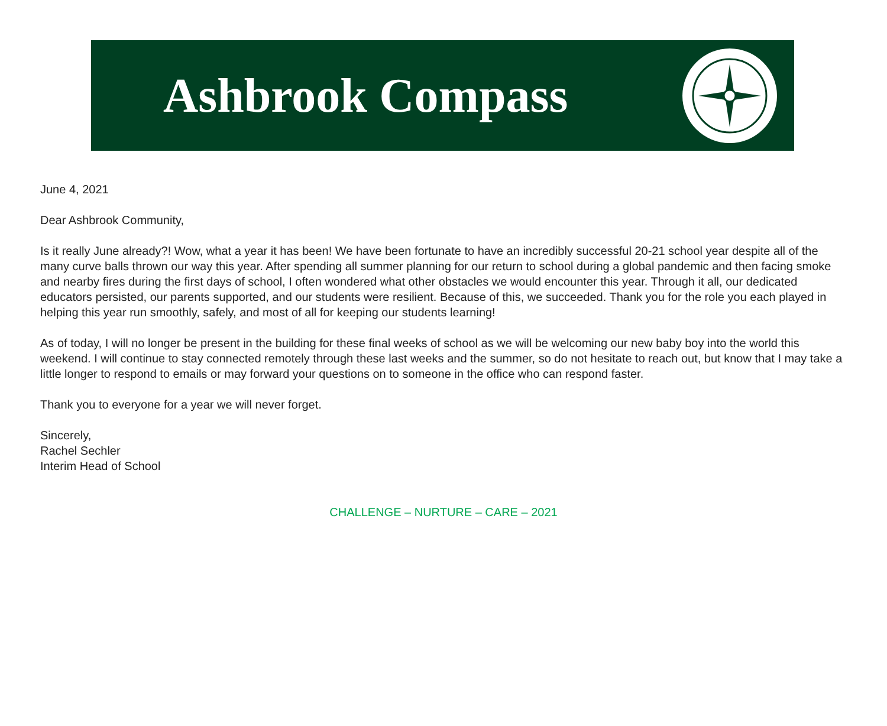Ashbrook Compass
June 4, 2021
Dear Ashbrook Community,
Is it really June already?! Wow, what a year it has been! We have been fortunate to have an incredibly successful 20-21 school year despite all of the many curve balls thrown our way this year. After spending all summer planning for our return to school during a global pandemic and then facing smoke and nearby fires during the first days of school, I often wondered what other obstacles we would encounter this year. Through it all, our dedicated educators persisted, our parents supported, and our students were resilient. Because of this, we succeeded. Thank you for the role you each played in helping this year run smoothly, safely, and most of all for keeping our students learning!
As of today, I will no longer be present in the building for these final weeks of school as we will be welcoming our new baby boy into the world this weekend. I will continue to stay connected remotely through these last weeks and the summer, so do not hesitate to reach out, but know that I may take a little longer to respond to emails or may forward your questions on to someone in the office who can respond faster.
Thank you to everyone for a year we will never forget.
Sincerely,
Rachel Sechler
Interim Head of School
CHALLENGE – NURTURE – CARE – 2021